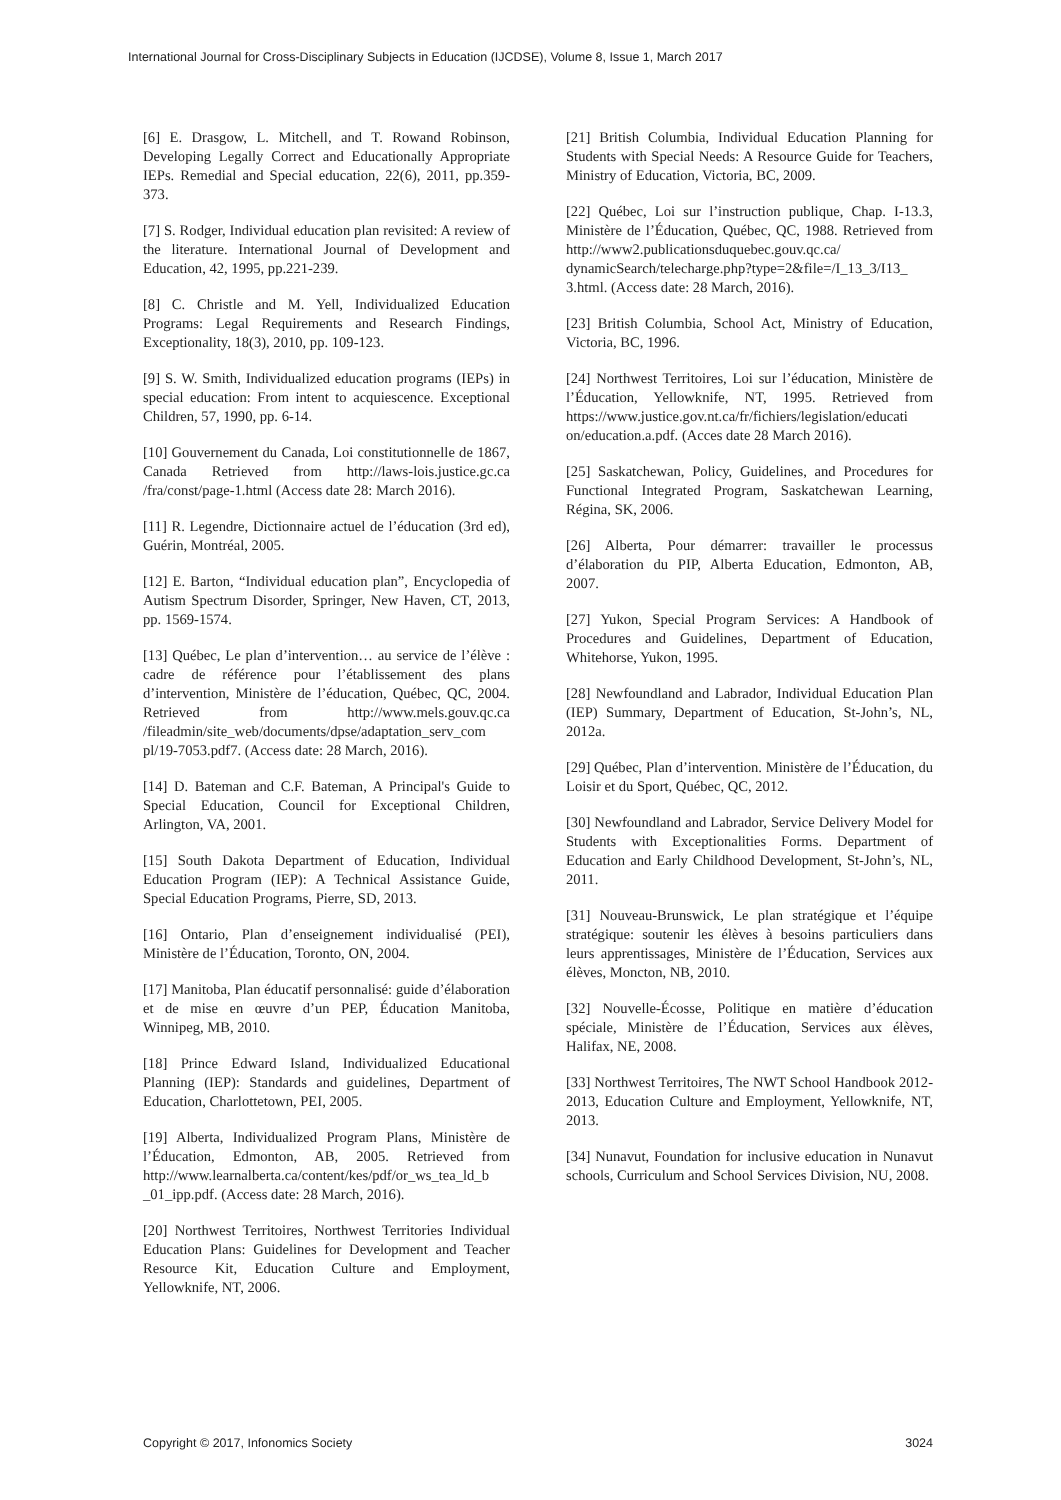International Journal for Cross-Disciplinary Subjects in Education (IJCDSE), Volume 8, Issue 1, March 2017
[6] E. Drasgow, L. Mitchell, and T. Rowand Robinson, Developing Legally Correct and Educationally Appropriate IEPs. Remedial and Special education, 22(6), 2011, pp.359-373.
[7] S. Rodger, Individual education plan revisited: A review of the literature. International Journal of Development and Education, 42, 1995, pp.221-239.
[8] C. Christle and M. Yell, Individualized Education Programs: Legal Requirements and Research Findings, Exceptionality, 18(3), 2010, pp. 109-123.
[9] S. W. Smith, Individualized education programs (IEPs) in special education: From intent to acquiescence. Exceptional Children, 57, 1990, pp. 6-14.
[10] Gouvernement du Canada, Loi constitutionnelle de 1867, Canada Retrieved from http://laws-lois.justice.gc.ca /fra/const/page-1.html (Access date 28: March 2016).
[11] R. Legendre, Dictionnaire actuel de l’éducation (3rd ed), Guérin, Montréal, 2005.
[12] E. Barton, “Individual education plan”, Encyclopedia of Autism Spectrum Disorder, Springer, New Haven, CT, 2013, pp. 1569-1574.
[13] Québec, Le plan d’intervention… au service de l’élève : cadre de référence pour l’établissement des plans d’intervention, Ministère de l’éducation, Québec, QC, 2004. Retrieved from http://www.mels.gouv.qc.ca /fileadmin/site_web/documents/dpse/adaptation_serv_com pl/19-7053.pdf7. (Access date: 28 March, 2016).
[14] D. Bateman and C.F. Bateman, A Principal's Guide to Special Education, Council for Exceptional Children, Arlington, VA, 2001.
[15] South Dakota Department of Education, Individual Education Program (IEP): A Technical Assistance Guide, Special Education Programs, Pierre, SD, 2013.
[16] Ontario, Plan d’enseignement individualisé (PEI), Ministère de l’Éducation, Toronto, ON, 2004.
[17] Manitoba, Plan éducatif personnalisé: guide d’élaboration et de mise en œuvre d’un PEP, Éducation Manitoba, Winnipeg, MB, 2010.
[18] Prince Edward Island, Individualized Educational Planning (IEP): Standards and guidelines, Department of Education, Charlottetown, PEI, 2005.
[19] Alberta, Individualized Program Plans, Ministère de l’Éducation, Edmonton, AB, 2005. Retrieved from http://www.learnalberta.ca/content/kes/pdf/or_ws_tea_ld_b _01_ipp.pdf. (Access date: 28 March, 2016).
[20] Northwest Territoires, Northwest Territories Individual Education Plans: Guidelines for Development and Teacher Resource Kit, Education Culture and Employment, Yellowknife, NT, 2006.
[21] British Columbia, Individual Education Planning for Students with Special Needs: A Resource Guide for Teachers, Ministry of Education, Victoria, BC, 2009.
[22] Québec, Loi sur l’instruction publique, Chap. I-13.3, Ministère de l’Éducation, Québec, QC, 1988. Retrieved from http://www2.publicationsduquebec.gouv.qc.ca/ dynamicSearch/telecharge.php?type=2&file=/I_13_3/I13_ 3.html. (Access date: 28 March, 2016).
[23] British Columbia, School Act, Ministry of Education, Victoria, BC, 1996.
[24] Northwest Territoires, Loi sur l’éducation, Ministère de l’Éducation, Yellowknife, NT, 1995. Retrieved from https://www.justice.gov.nt.ca/fr/fichiers/legislation/educati on/education.a.pdf. (Acces date 28 March 2016).
[25] Saskatchewan, Policy, Guidelines, and Procedures for Functional Integrated Program, Saskatchewan Learning, Régina, SK, 2006.
[26] Alberta, Pour démarrer: travailler le processus d’élaboration du PIP, Alberta Education, Edmonton, AB, 2007.
[27] Yukon, Special Program Services: A Handbook of Procedures and Guidelines, Department of Education, Whitehorse, Yukon, 1995.
[28] Newfoundland and Labrador, Individual Education Plan (IEP) Summary, Department of Education, St-John’s, NL, 2012a.
[29] Québec, Plan d’intervention. Ministère de l’Éducation, du Loisir et du Sport, Québec, QC, 2012.
[30] Newfoundland and Labrador, Service Delivery Model for Students with Exceptionalities Forms. Department of Education and Early Childhood Development, St-John’s, NL, 2011.
[31] Nouveau-Brunswick, Le plan stratégique et l’équipe stratégique: soutenir les élèves à besoins particuliers dans leurs apprentissages, Ministère de l’Éducation, Services aux élèves, Moncton, NB, 2010.
[32] Nouvelle-Écosse, Politique en matière d’éducation spéciale, Ministère de l’Éducation, Services aux élèves, Halifax, NE, 2008.
[33] Northwest Territoires, The NWT School Handbook 2012-2013, Education Culture and Employment, Yellowknife, NT, 2013.
[34] Nunavut, Foundation for inclusive education in Nunavut schools, Curriculum and School Services Division, NU, 2008.
Copyright © 2017, Infonomics Society 3024